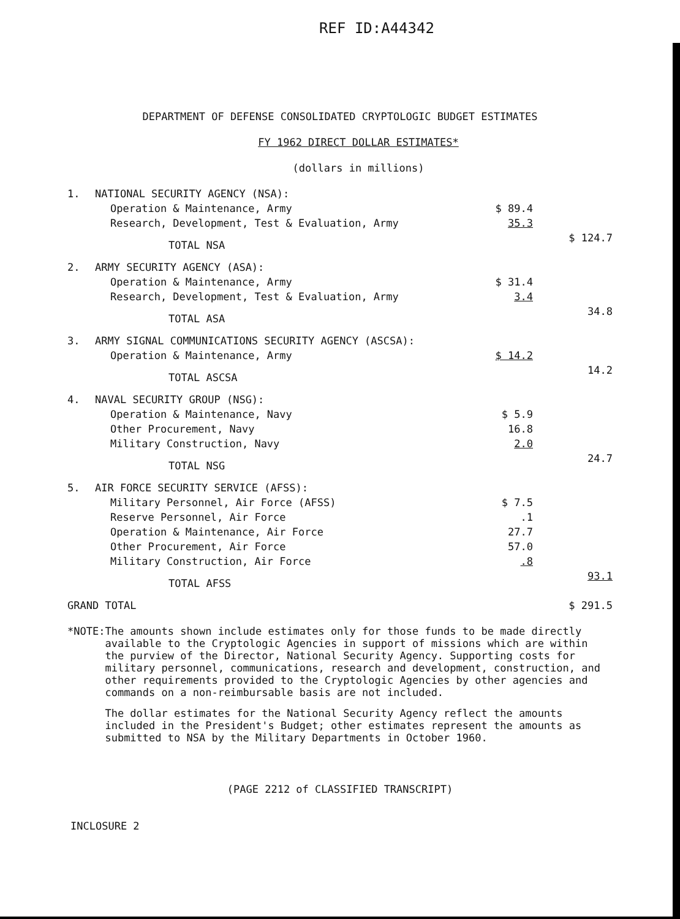REF ID:A44342
DEPARTMENT OF DEFENSE CONSOLIDATED CRYPTOLOGIC BUDGET ESTIMATES
FY 1962 DIRECT DOLLAR ESTIMATES*
(dollars in millions)
| 1. | NATIONAL SECURITY AGENCY (NSA): | | |
| | Operation & Maintenance, Army | $ 89.4 | |
| | Research, Development, Test & Evaluation, Army | 35.3 | |
| | TOTAL NSA | | $ 124.7 |
| 2. | ARMY SECURITY AGENCY (ASA): | | |
| | Operation & Maintenance, Army | $ 31.4 | |
| | Research, Development, Test & Evaluation, Army | 3.4 | |
| | TOTAL ASA | | 34.8 |
| 3. | ARMY SIGNAL COMMUNICATIONS SECURITY AGENCY (ASCSA): | | |
| | Operation & Maintenance, Army | $ 14.2 | |
| | TOTAL ASCSA | | 14.2 |
| 4. | NAVAL SECURITY GROUP (NSG): | | |
| | Operation & Maintenance, Navy | $ 5.9 | |
| | Other Procurement, Navy | 16.8 | |
| | Military Construction, Navy | 2.0 | |
| | TOTAL NSG | | 24.7 |
| 5. | AIR FORCE SECURITY SERVICE (AFSS): | | |
| | Military Personnel, Air Force (AFSS) | $ 7.5 | |
| | Reserve Personnel, Air Force | .1 | |
| | Operation & Maintenance, Air Force | 27.7 | |
| | Other Procurement, Air Force | 57.0 | |
| | Military Construction, Air Force | .8 | |
| | TOTAL AFSS | | 93.1 |
| GRAND TOTAL | | | $ 291.5 |
*NOTE: The amounts shown include estimates only for those funds to be made directly available to the Cryptologic Agencies in support of missions which are within the purview of the Director, National Security Agency. Supporting costs for military personnel, communications, research and development, construction, and other requirements provided to the Cryptologic Agencies by other agencies and commands on a non-reimbursable basis are not included.
The dollar estimates for the National Security Agency reflect the amounts included in the President's Budget; other estimates represent the amounts as submitted to NSA by the Military Departments in October 1960.
(PAGE 2212 of CLASSIFIED TRANSCRIPT)
INCLOSURE 2